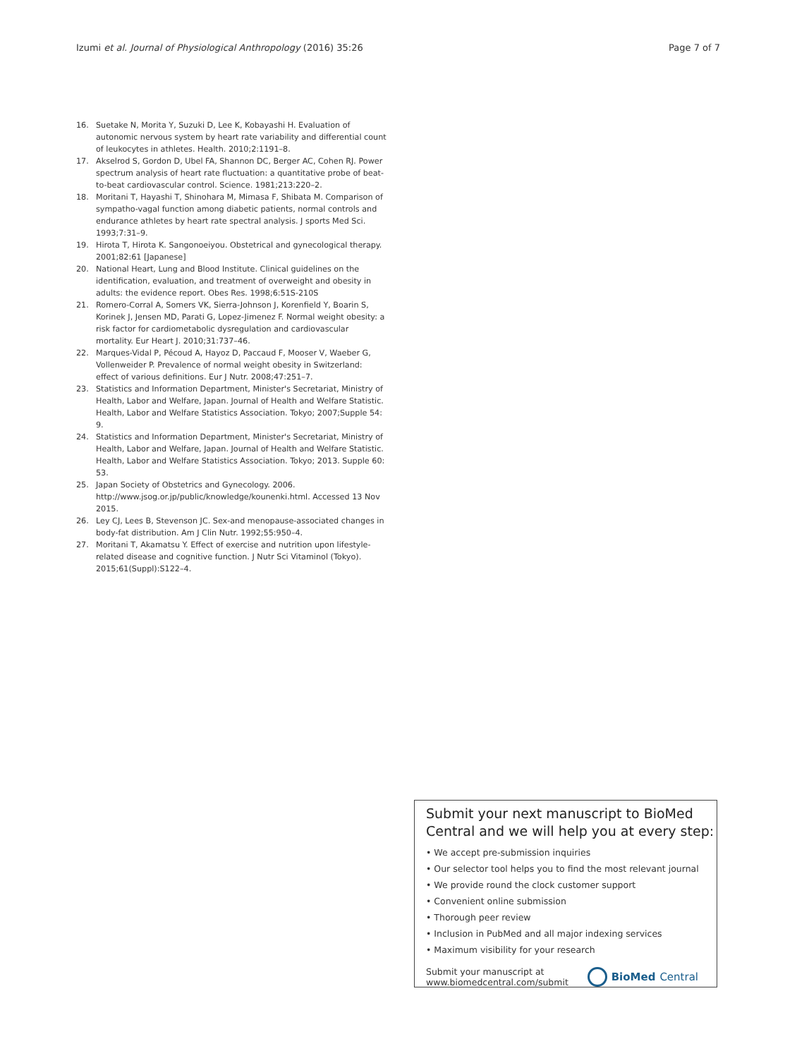Izumi et al. Journal of Physiological Anthropology (2016) 35:26 Page 7 of 7
16. Suetake N, Morita Y, Suzuki D, Lee K, Kobayashi H. Evaluation of autonomic nervous system by heart rate variability and differential count of leukocytes in athletes. Health. 2010;2:1191–8.
17. Akselrod S, Gordon D, Ubel FA, Shannon DC, Berger AC, Cohen RJ. Power spectrum analysis of heart rate fluctuation: a quantitative probe of beat-to-beat cardiovascular control. Science. 1981;213:220–2.
18. Moritani T, Hayashi T, Shinohara M, Mimasa F, Shibata M. Comparison of sympatho-vagal function among diabetic patients, normal controls and endurance athletes by heart rate spectral analysis. J sports Med Sci. 1993;7:31–9.
19. Hirota T, Hirota K. Sangonoeiyou. Obstetrical and gynecological therapy. 2001;82:61 [Japanese]
20. National Heart, Lung and Blood Institute. Clinical guidelines on the identification, evaluation, and treatment of overweight and obesity in adults: the evidence report. Obes Res. 1998;6:51S-210S
21. Romero-Corral A, Somers VK, Sierra-Johnson J, Korenfield Y, Boarin S, Korinek J, Jensen MD, Parati G, Lopez-Jimenez F. Normal weight obesity: a risk factor for cardiometabolic dysregulation and cardiovascular mortality. Eur Heart J. 2010;31:737–46.
22. Marques-Vidal P, Pécoud A, Hayoz D, Paccaud F, Mooser V, Waeber G, Vollenweider P. Prevalence of normal weight obesity in Switzerland: effect of various definitions. Eur J Nutr. 2008;47:251–7.
23. Statistics and Information Department, Minister's Secretariat, Ministry of Health, Labor and Welfare, Japan. Journal of Health and Welfare Statistic. Health, Labor and Welfare Statistics Association. Tokyo; 2007;Supple 54: 9.
24. Statistics and Information Department, Minister's Secretariat, Ministry of Health, Labor and Welfare, Japan. Journal of Health and Welfare Statistic. Health, Labor and Welfare Statistics Association. Tokyo; 2013. Supple 60: 53.
25. Japan Society of Obstetrics and Gynecology. 2006. http://www.jsog.or.jp/public/knowledge/kounenki.html. Accessed 13 Nov 2015.
26. Ley CJ, Lees B, Stevenson JC. Sex-and menopause-associated changes in body-fat distribution. Am J Clin Nutr. 1992;55:950–4.
27. Moritani T, Akamatsu Y. Effect of exercise and nutrition upon lifestyle-related disease and cognitive function. J Nutr Sci Vitaminol (Tokyo). 2015;61(Suppl):S122–4.
Submit your next manuscript to BioMed Central and we will help you at every step:
• We accept pre-submission inquiries
• Our selector tool helps you to find the most relevant journal
• We provide round the clock customer support
• Convenient online submission
• Thorough peer review
• Inclusion in PubMed and all major indexing services
• Maximum visibility for your research
Submit your manuscript at
www.biomedcentral.com/submit BioMed Central